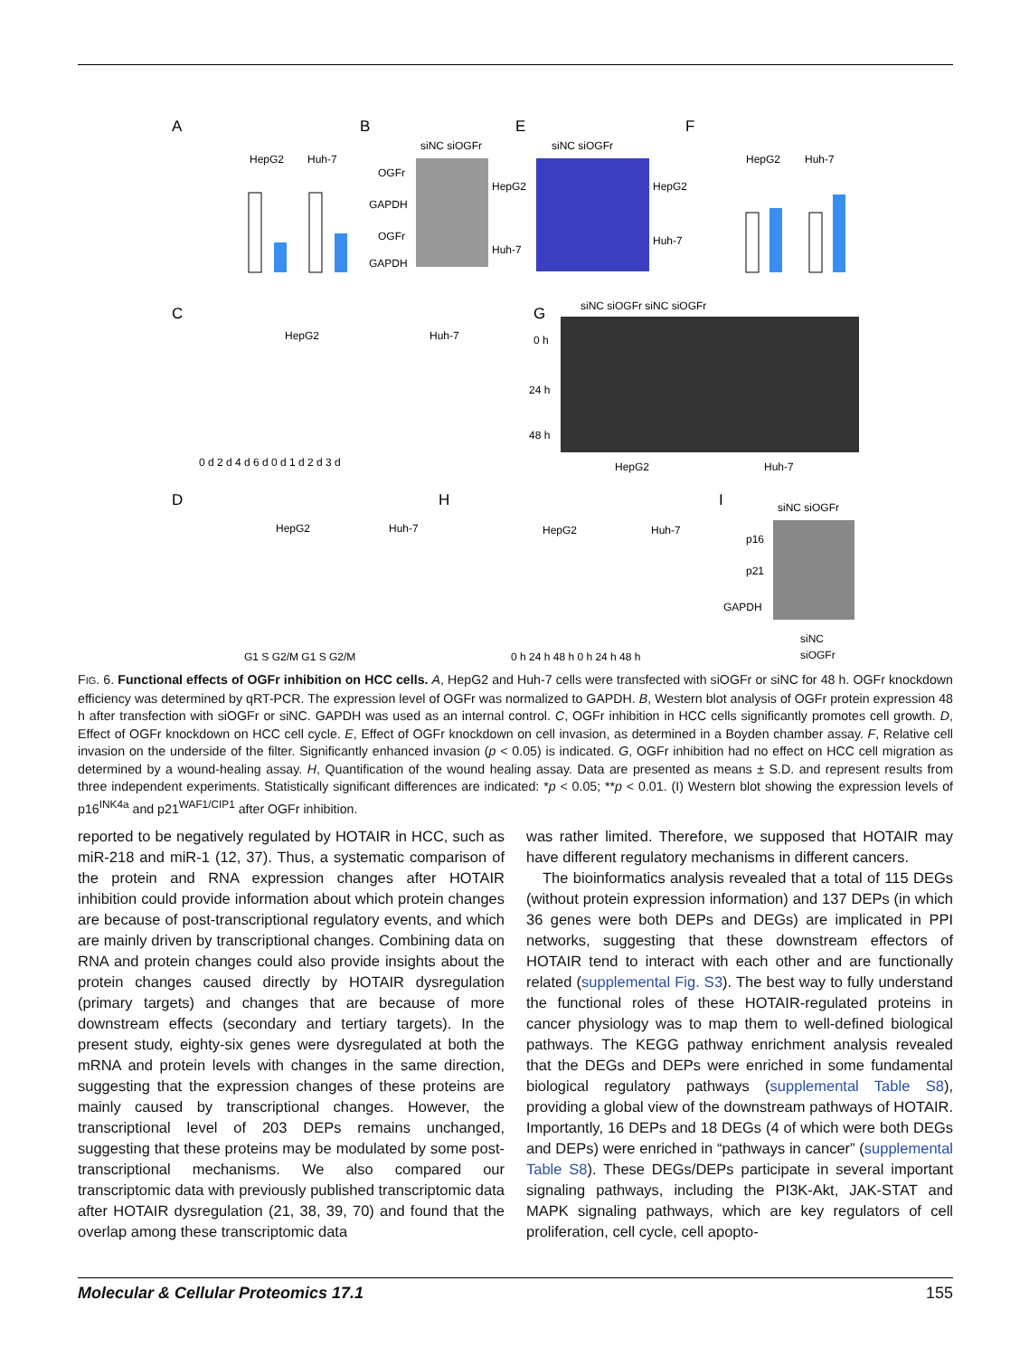A
B
E
F
C
G
D
H
I
HepG2
Huh-7
siNC siOGFr
OGFr
GAPDH
OGFr
GAPDH
HepG2
Huh-7
siNC siOGFr
HepG2
Huh-7
HepG2
Huh-7
HepG2
Huh-7
0 d 2 d 4 d 6 d 0 d 1 d 2 d 3 d
siNC siOGFr siNC siOGFr
0 h
24 h
48 h
HepG2
Huh-7
HepG2
Huh-7
G1 S G2/M G1 S G2/M
HepG2
Huh-7
0 h 24 h 48 h 0 h 24 h 48 h
siNC siOGFr
p16
p21
GAPDH
siNC
siOGFr
FIG. 6. Functional effects of OGFr inhibition on HCC cells. A, HepG2 and Huh-7 cells were transfected with siOGFr or siNC for 48 h. OGFr knockdown efficiency was determined by qRT-PCR. The expression level of OGFr was normalized to GAPDH. B, Western blot analysis of OGFr protein expression 48 h after transfection with siOGFr or siNC. GAPDH was used as an internal control. C, OGFr inhibition in HCC cells significantly promotes cell growth. D, Effect of OGFr knockdown on HCC cell cycle. E, Effect of OGFr knockdown on cell invasion, as determined in a Boyden chamber assay. F, Relative cell invasion on the underside of the filter. Significantly enhanced invasion (p < 0.05) is indicated. G, OGFr inhibition had no effect on HCC cell migration as determined by a wound-healing assay. H, Quantification of the wound healing assay. Data are presented as means ± S.D. and represent results from three independent experiments. Statistically significant differences are indicated: *p < 0.05; **p < 0.01. (I) Western blot showing the expression levels of p16<sup>INK4a</sup> and p21<sup>WAF1/CIP1</sup> after OGFr inhibition.
reported to be negatively regulated by HOTAIR in HCC, such as miR-218 and miR-1 (12, 37). Thus, a systematic comparison of the protein and RNA expression changes after HOTAIR inhibition could provide information about which protein changes are because of post-transcriptional regulatory events, and which are mainly driven by transcriptional changes. Combining data on RNA and protein changes could also provide insights about the protein changes caused directly by HOTAIR dysregulation (primary targets) and changes that are because of more downstream effects (secondary and tertiary targets). In the present study, eighty-six genes were dysregulated at both the mRNA and protein levels with changes in the same direction, suggesting that the expression changes of these proteins are mainly caused by transcriptional changes. However, the transcriptional level of 203 DEPs remains unchanged, suggesting that these proteins may be modulated by some post-transcriptional mechanisms. We also compared our transcriptomic data with previously published transcriptomic data after HOTAIR dysregulation (21, 38, 39, 70) and found that the overlap among these transcriptomic data
was rather limited. Therefore, we supposed that HOTAIR may have different regulatory mechanisms in different cancers.
The bioinformatics analysis revealed that a total of 115 DEGs (without protein expression information) and 137 DEPs (in which 36 genes were both DEPs and DEGs) are implicated in PPI networks, suggesting that these downstream effectors of HOTAIR tend to interact with each other and are functionally related (supplemental Fig. S3). The best way to fully understand the functional roles of these HOTAIR-regulated proteins in cancer physiology was to map them to well-defined biological pathways. The KEGG pathway enrichment analysis revealed that the DEGs and DEPs were enriched in some fundamental biological regulatory pathways (supplemental Table S8), providing a global view of the downstream pathways of HOTAIR. Importantly, 16 DEPs and 18 DEGs (4 of which were both DEGs and DEPs) were enriched in “pathways in cancer” (supplemental Table S8). These DEGs/DEPs participate in several important signaling pathways, including the PI3K-Akt, JAK-STAT and MAPK signaling pathways, which are key regulators of cell proliferation, cell cycle, cell apopto-
Molecular & Cellular Proteomics 17.1 155